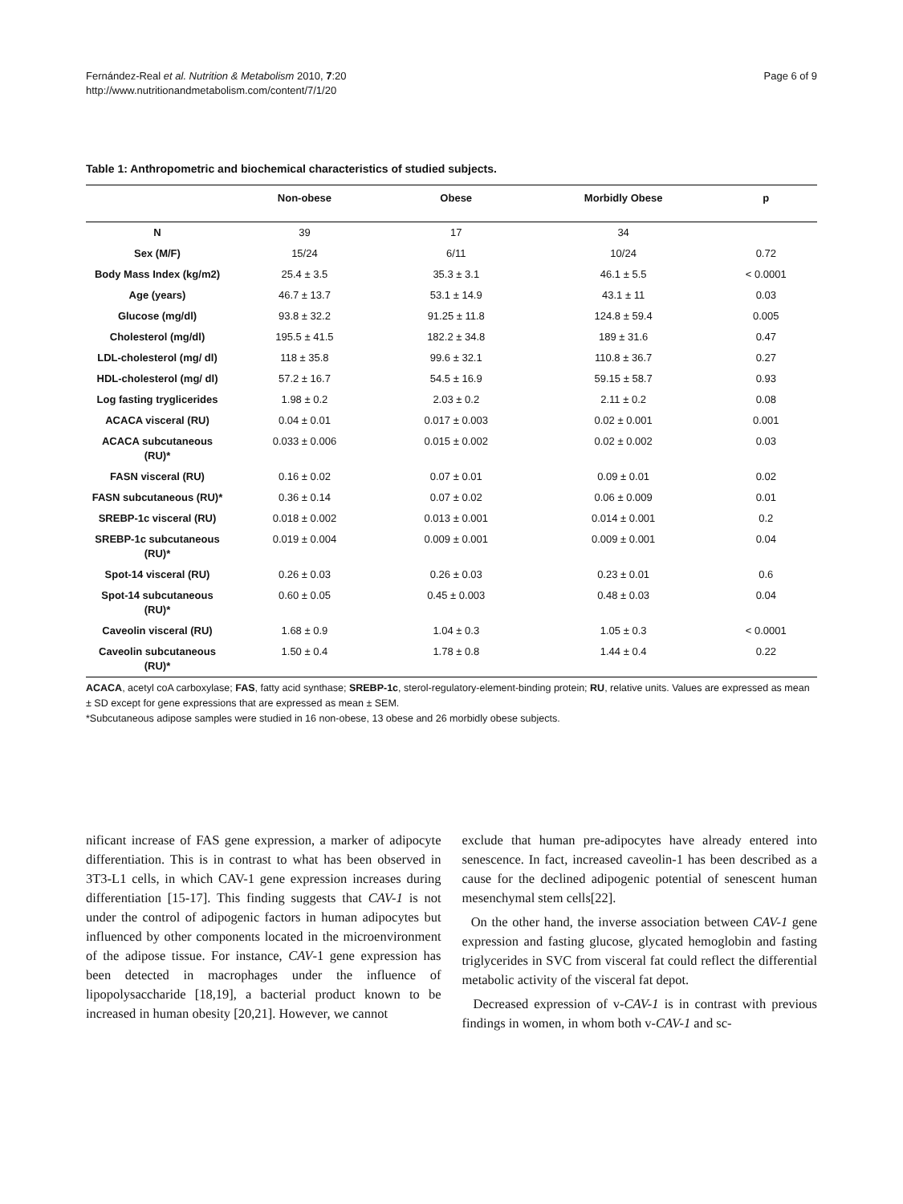Fernández-Real et al. Nutrition & Metabolism 2010, 7:20
http://www.nutritionandmetabolism.com/content/7/1/20
Page 6 of 9
Table 1: Anthropometric and biochemical characteristics of studied subjects.
| | Non-obese | Obese | Morbidly Obese | p |
| --- | --- | --- | --- | --- |
| N | 39 | 17 | 34 | |
| Sex (M/F) | 15/24 | 6/11 | 10/24 | 0.72 |
| Body Mass Index (kg/m2) | 25.4 ± 3.5 | 35.3 ± 3.1 | 46.1 ± 5.5 | < 0.0001 |
| Age (years) | 46.7 ± 13.7 | 53.1 ± 14.9 | 43.1 ± 11 | 0.03 |
| Glucose (mg/dl) | 93.8 ± 32.2 | 91.25 ± 11.8 | 124.8 ± 59.4 | 0.005 |
| Cholesterol (mg/dl) | 195.5 ± 41.5 | 182.2 ± 34.8 | 189 ± 31.6 | 0.47 |
| LDL-cholesterol (mg/ dl) | 118 ± 35.8 | 99.6 ± 32.1 | 110.8 ± 36.7 | 0.27 |
| HDL-cholesterol (mg/ dl) | 57.2 ± 16.7 | 54.5 ± 16.9 | 59.15 ± 58.7 | 0.93 |
| Log fasting tryglicerides | 1.98 ± 0.2 | 2.03 ± 0.2 | 2.11 ± 0.2 | 0.08 |
| ACACA visceral (RU) | 0.04 ± 0.01 | 0.017 ± 0.003 | 0.02 ± 0.001 | 0.001 |
| ACACA subcutaneous (RU)* | 0.033 ± 0.006 | 0.015 ± 0.002 | 0.02 ± 0.002 | 0.03 |
| FASN visceral (RU) | 0.16 ± 0.02 | 0.07 ± 0.01 | 0.09 ± 0.01 | 0.02 |
| FASN subcutaneous (RU)* | 0.36 ± 0.14 | 0.07 ± 0.02 | 0.06 ± 0.009 | 0.01 |
| SREBP-1c visceral (RU) | 0.018 ± 0.002 | 0.013 ± 0.001 | 0.014 ± 0.001 | 0.2 |
| SREBP-1c subcutaneous (RU)* | 0.019 ± 0.004 | 0.009 ± 0.001 | 0.009 ± 0.001 | 0.04 |
| Spot-14 visceral (RU) | 0.26 ± 0.03 | 0.26 ± 0.03 | 0.23 ± 0.01 | 0.6 |
| Spot-14 subcutaneous (RU)* | 0.60 ± 0.05 | 0.45 ± 0.003 | 0.48 ± 0.03 | 0.04 |
| Caveolin visceral (RU) | 1.68 ± 0.9 | 1.04 ± 0.3 | 1.05 ± 0.3 | < 0.0001 |
| Caveolin subcutaneous (RU)* | 1.50 ± 0.4 | 1.78 ± 0.8 | 1.44 ± 0.4 | 0.22 |
ACACA, acetyl coA carboxylase; FAS, fatty acid synthase; SREBP-1c, sterol-regulatory-element-binding protein; RU, relative units. Values are expressed as mean ± SD except for gene expressions that are expressed as mean ± SEM.
*Subcutaneous adipose samples were studied in 16 non-obese, 13 obese and 26 morbidly obese subjects.
nificant increase of FAS gene expression, a marker of adipocyte differentiation. This is in contrast to what has been observed in 3T3-L1 cells, in which CAV-1 gene expression increases during differentiation [15-17]. This finding suggests that CAV-1 is not under the control of adipogenic factors in human adipocytes but influenced by other components located in the microenvironment of the adipose tissue. For instance, CAV-1 gene expression has been detected in macrophages under the influence of lipopolysaccharide [18,19], a bacterial product known to be increased in human obesity [20,21]. However, we cannot
exclude that human pre-adipocytes have already entered into senescence. In fact, increased caveolin-1 has been described as a cause for the declined adipogenic potential of senescent human mesenchymal stem cells[22].
On the other hand, the inverse association between CAV-1 gene expression and fasting glucose, glycated hemoglobin and fasting triglycerides in SVC from visceral fat could reflect the differential metabolic activity of the visceral fat depot.
Decreased expression of v-CAV-1 is in contrast with previous findings in women, in whom both v-CAV-1 and sc-